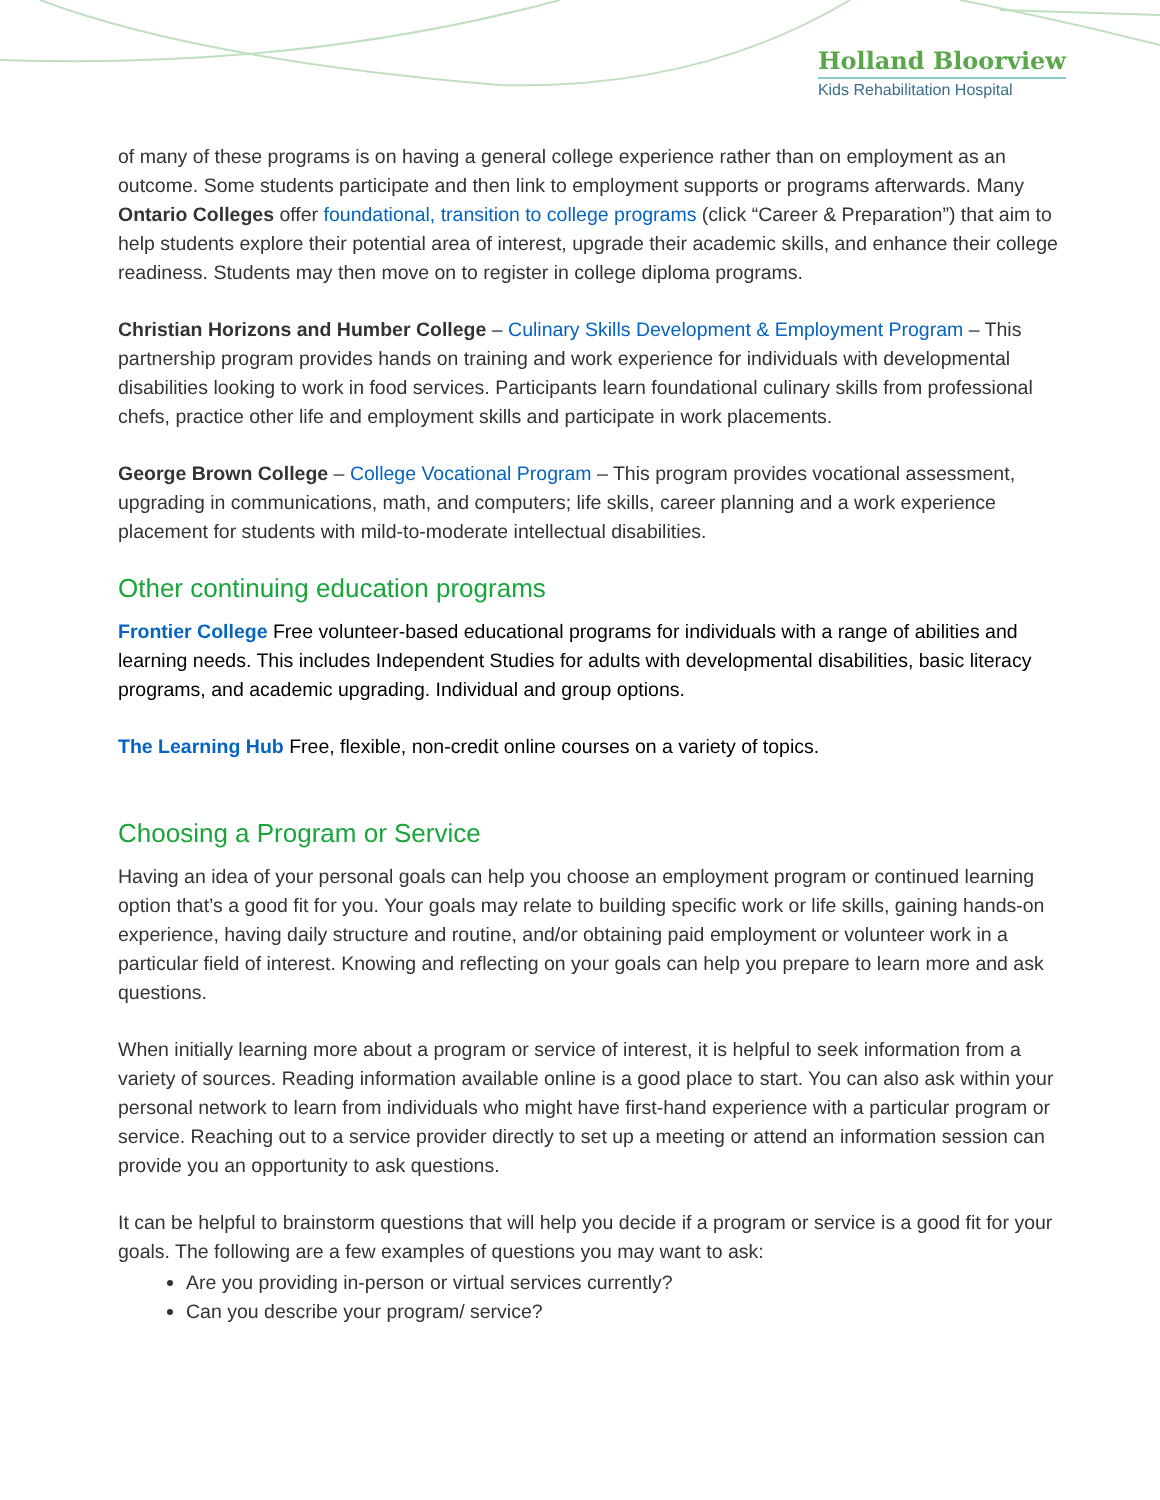Holland Bloorview
Kids Rehabilitation Hospital
of many of these programs is on having a general college experience rather than on employment as an outcome. Some students participate and then link to employment supports or programs afterwards. Many Ontario Colleges offer foundational, transition to college programs (click “Career & Preparation”) that aim to help students explore their potential area of interest, upgrade their academic skills, and enhance their college readiness. Students may then move on to register in college diploma programs.
Christian Horizons and Humber College – Culinary Skills Development & Employment Program – This partnership program provides hands on training and work experience for individuals with developmental disabilities looking to work in food services. Participants learn foundational culinary skills from professional chefs, practice other life and employment skills and participate in work placements.
George Brown College – College Vocational Program – This program provides vocational assessment, upgrading in communications, math, and computers; life skills, career planning and a work experience placement for students with mild-to-moderate intellectual disabilities.
Other continuing education programs
Frontier College Free volunteer-based educational programs for individuals with a range of abilities and learning needs. This includes Independent Studies for adults with developmental disabilities, basic literacy programs, and academic upgrading. Individual and group options.
The Learning Hub Free, flexible, non-credit online courses on a variety of topics.
Choosing a Program or Service
Having an idea of your personal goals can help you choose an employment program or continued learning option that’s a good fit for you. Your goals may relate to building specific work or life skills, gaining hands-on experience, having daily structure and routine, and/or obtaining paid employment or volunteer work in a particular field of interest. Knowing and reflecting on your goals can help you prepare to learn more and ask questions.
When initially learning more about a program or service of interest, it is helpful to seek information from a variety of sources. Reading information available online is a good place to start. You can also ask within your personal network to learn from individuals who might have first-hand experience with a particular program or service. Reaching out to a service provider directly to set up a meeting or attend an information session can provide you an opportunity to ask questions.
It can be helpful to brainstorm questions that will help you decide if a program or service is a good fit for your goals. The following are a few examples of questions you may want to ask:
Are you providing in-person or virtual services currently?
Can you describe your program/ service?